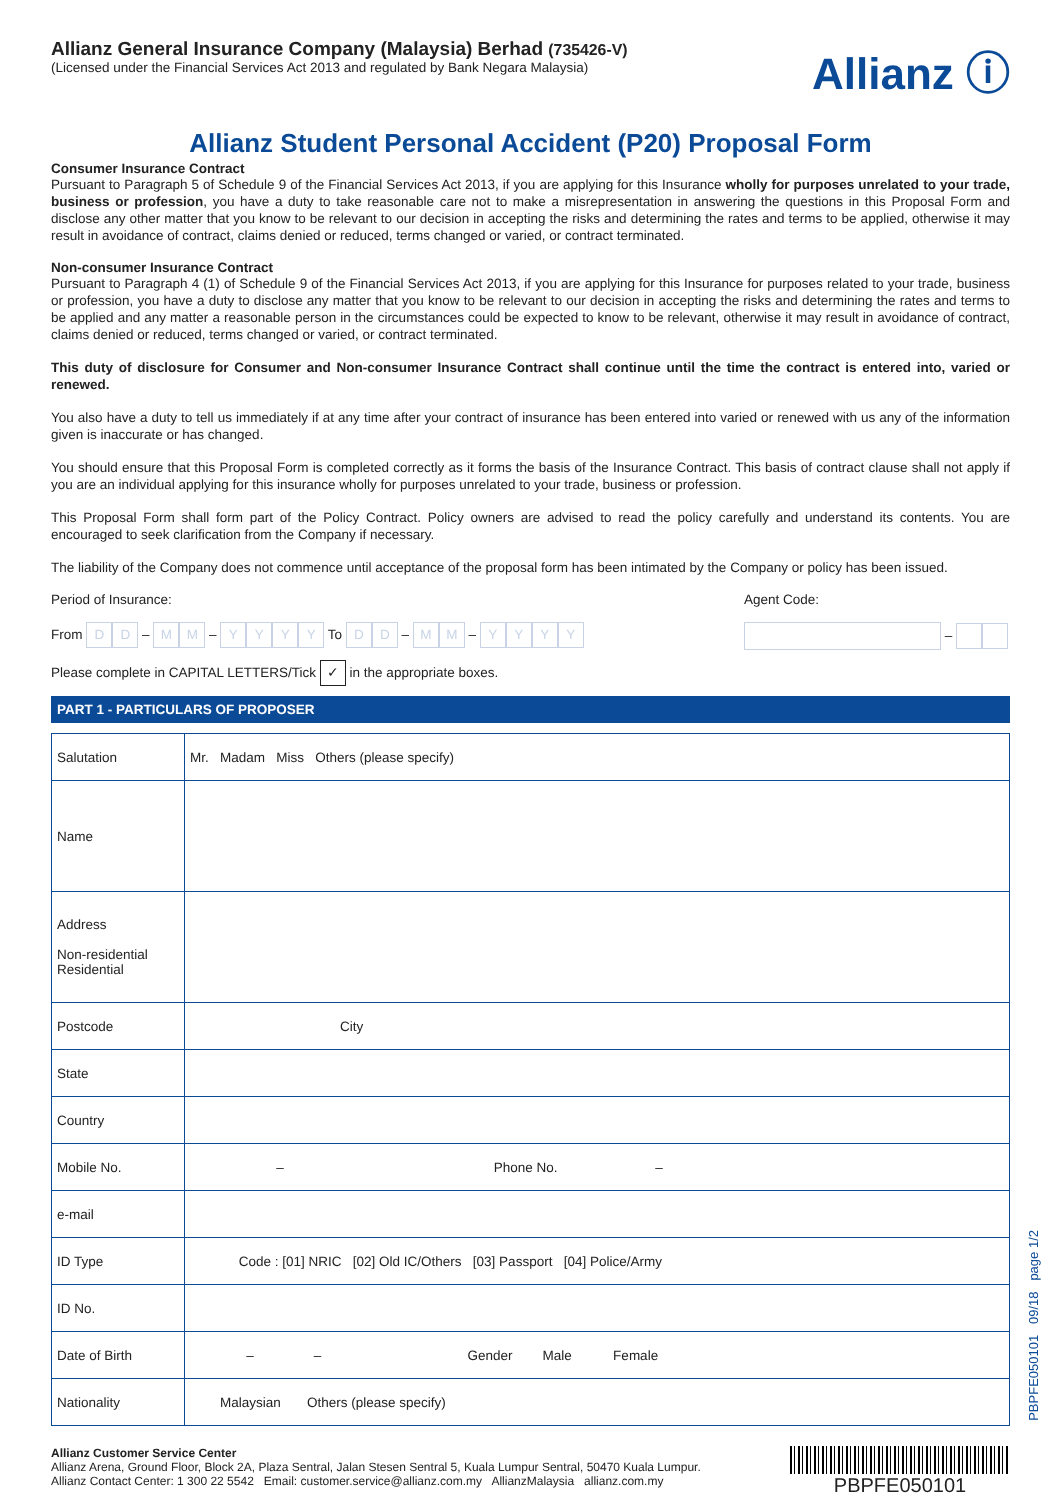Allianz General Insurance Company (Malaysia) Berhad (735426-V)
(Licensed under the Financial Services Act 2013 and regulated by Bank Negara Malaysia)
Allianz ⓘ
Allianz Student Personal Accident (P20) Proposal Form
Consumer Insurance Contract
Pursuant to Paragraph 5 of Schedule 9 of the Financial Services Act 2013, if you are applying for this Insurance wholly for purposes unrelated to your trade, business or profession, you have a duty to take reasonable care not to make a misrepresentation in answering the questions in this Proposal Form and disclose any other matter that you know to be relevant to our decision in accepting the risks and determining the rates and terms to be applied, otherwise it may result in avoidance of contract, claims denied or reduced, terms changed or varied, or contract terminated.
Non-consumer Insurance Contract
Pursuant to Paragraph 4 (1) of Schedule 9 of the Financial Services Act 2013, if you are applying for this Insurance for purposes related to your trade, business or profession, you have a duty to disclose any matter that you know to be relevant to our decision in accepting the risks and determining the rates and terms to be applied and any matter a reasonable person in the circumstances could be expected to know to be relevant, otherwise it may result in avoidance of contract, claims denied or reduced, terms changed or varied, or contract terminated.
This duty of disclosure for Consumer and Non-consumer Insurance Contract shall continue until the time the contract is entered into, varied or renewed.
You also have a duty to tell us immediately if at any time after your contract of insurance has been entered into varied or renewed with us any of the information given is inaccurate or has changed.
You should ensure that this Proposal Form is completed correctly as it forms the basis of the Insurance Contract. This basis of contract clause shall not apply if you are an individual applying for this insurance wholly for purposes unrelated to your trade, business or profession.
This Proposal Form shall form part of the Policy Contract. Policy owners are advised to read the policy carefully and understand its contents. You are encouraged to seek clarification from the Company if necessary.
The liability of the Company does not commence until acceptance of the proposal form has been intimated by the Company or policy has been issued.
Period of Insurance:
From D D – M M – YYYY To D D – M M – YYYY
Agent Code:
–
Please complete in CAPITAL LETTERS/Tick ✓ in the appropriate boxes.
PART 1 - PARTICULARS OF PROPOSER
| Salutation | Mr. Madam Miss Others (please specify) |
| Name | |
| Address Non-residential Residential | |
| Postcode | City |
| State | |
| Country | |
| Mobile No. | – Phone No. – |
| e-mail | |
| ID Type | Code : [01] NRIC [02] Old IC/Others [03] Passport [04] Police/Army |
| ID No. | |
| Date of Birth | – – Gender Male Female |
| Nationality | Malaysian Others (please specify) |
Allianz Customer Service Center
Allianz Arena, Ground Floor, Block 2A, Plaza Sentral, Jalan Stesen Sentral 5, Kuala Lumpur Sentral, 50470 Kuala Lumpur.
Allianz Contact Center: 1 300 22 5542 Email: customer.service@allianz.com.my AllianzMalaysia allianz.com.my
PBPFE050101
PBPFE050101 09/18 page 1/2